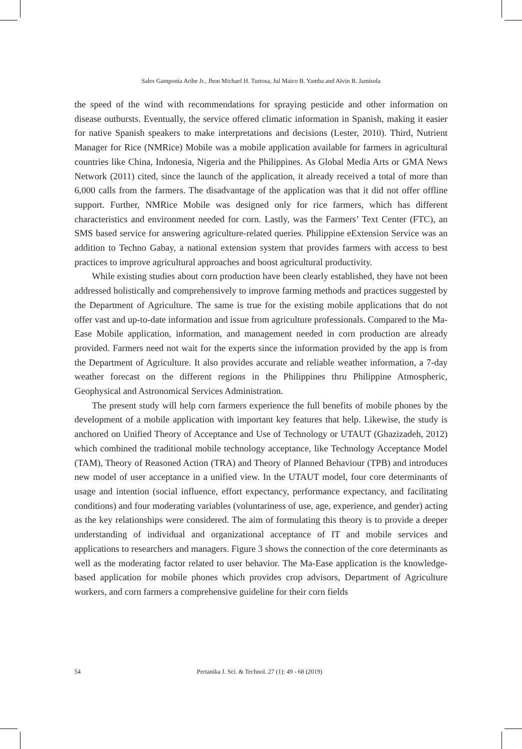Sales Gamponia Aribe Jr., Jhon Michael H. Turtosa, Jul Maico B. Yamba and Alvin B. Jamisola
the speed of the wind with recommendations for spraying pesticide and other information on disease outbursts. Eventually, the service offered climatic information in Spanish, making it easier for native Spanish speakers to make interpretations and decisions (Lester, 2010). Third, Nutrient Manager for Rice (NMRice) Mobile was a mobile application available for farmers in agricultural countries like China, Indonesia, Nigeria and the Philippines. As Global Media Arts or GMA News Network (2011) cited, since the launch of the application, it already received a total of more than 6,000 calls from the farmers. The disadvantage of the application was that it did not offer offline support. Further, NMRice Mobile was designed only for rice farmers, which has different characteristics and environment needed for corn. Lastly, was the Farmers’ Text Center (FTC), an SMS based service for answering agriculture-related queries. Philippine eExtension Service was an addition to Techno Gabay, a national extension system that provides farmers with access to best practices to improve agricultural approaches and boost agricultural productivity.
While existing studies about corn production have been clearly established, they have not been addressed holistically and comprehensively to improve farming methods and practices suggested by the Department of Agriculture. The same is true for the existing mobile applications that do not offer vast and up-to-date information and issue from agriculture professionals. Compared to the Ma-Ease Mobile application, information, and management needed in corn production are already provided. Farmers need not wait for the experts since the information provided by the app is from the Department of Agriculture. It also provides accurate and reliable weather information, a 7-day weather forecast on the different regions in the Philippines thru Philippine Atmospheric, Geophysical and Astronomical Services Administration.
The present study will help corn farmers experience the full benefits of mobile phones by the development of a mobile application with important key features that help. Likewise, the study is anchored on Unified Theory of Acceptance and Use of Technology or UTAUT (Ghazizadeh, 2012) which combined the traditional mobile technology acceptance, like Technology Acceptance Model (TAM), Theory of Reasoned Action (TRA) and Theory of Planned Behaviour (TPB) and introduces new model of user acceptance in a unified view. In the UTAUT model, four core determinants of usage and intention (social influence, effort expectancy, performance expectancy, and facilitating conditions) and four moderating variables (voluntariness of use, age, experience, and gender) acting as the key relationships were considered. The aim of formulating this theory is to provide a deeper understanding of individual and organizational acceptance of IT and mobile services and applications to researchers and managers. Figure 3 shows the connection of the core determinants as well as the moderating factor related to user behavior. The Ma-Ease application is the knowledge-based application for mobile phones which provides crop advisors, Department of Agriculture workers, and corn farmers a comprehensive guideline for their corn fields
54 Pertanika J. Sci. & Technol. 27 (1): 49 - 68 (2019)